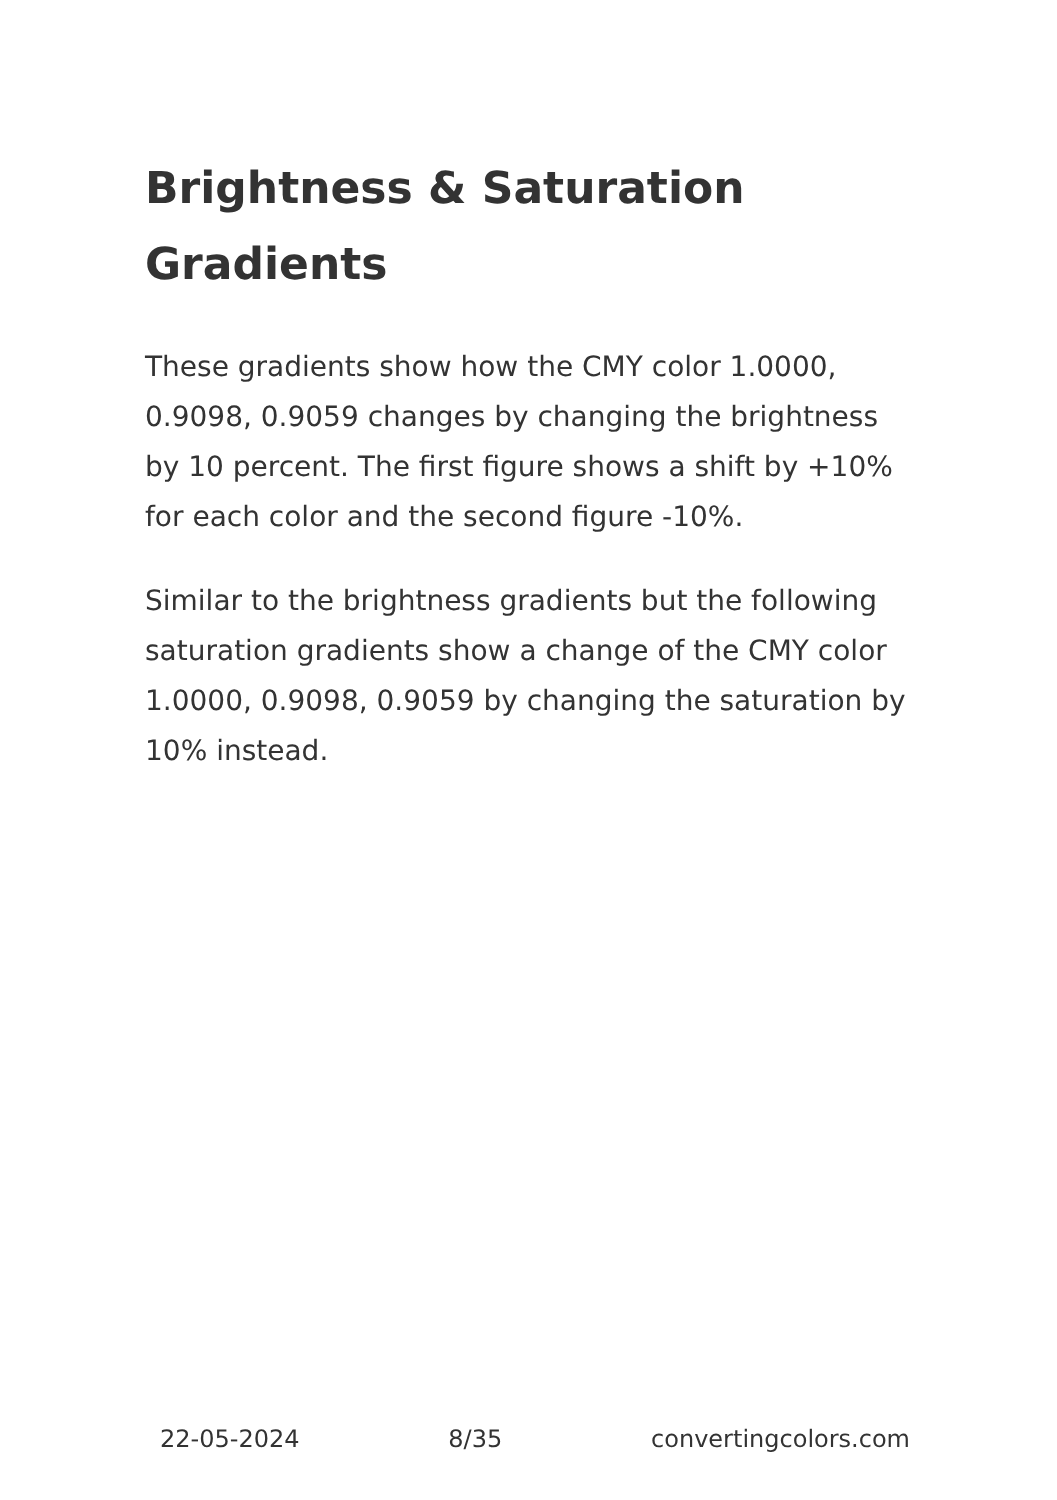Brightness & Saturation Gradients
These gradients show how the CMY color 1.0000, 0.9098, 0.9059 changes by changing the brightness by 10 percent. The first figure shows a shift by +10% for each color and the second figure -10%.
Similar to the brightness gradients but the following saturation gradients show a change of the CMY color 1.0000, 0.9098, 0.9059 by changing the saturation by 10% instead.
22-05-2024 8/35 convertingcolors.com